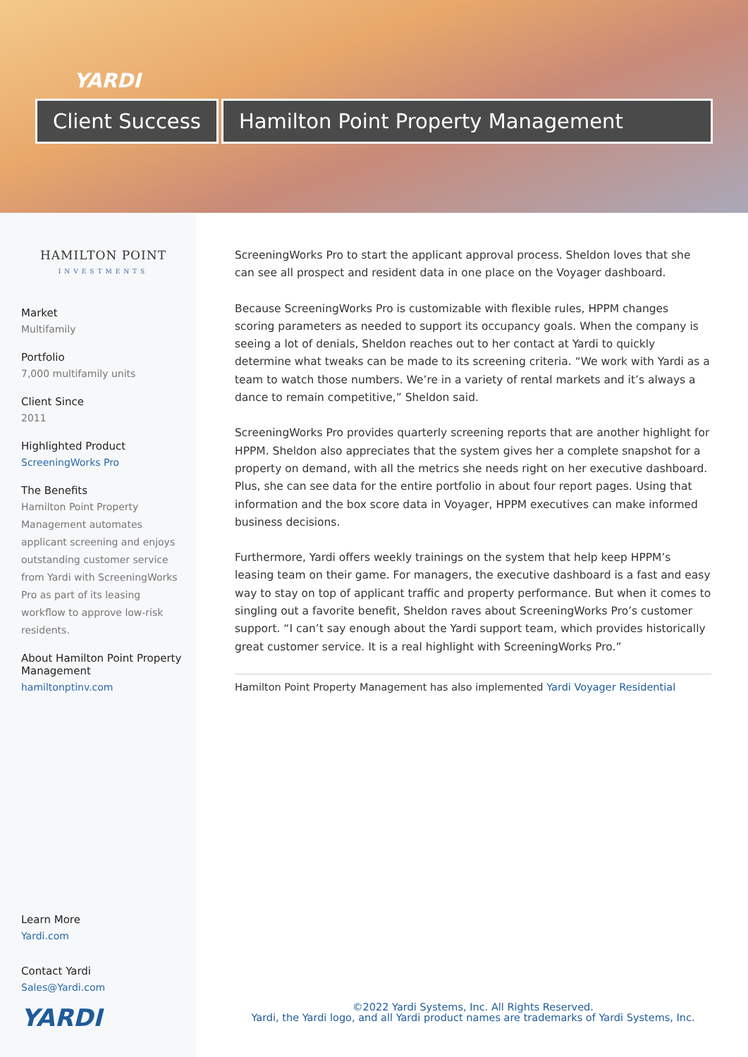YARDI
Client Success Hamilton Point Property Management
HAMILTON POINT
INVESTMENTS
Market
Multifamily
Portfolio
7,000 multifamily units
Client Since
2011
Highlighted Product
ScreeningWorks Pro
The Benefits
Hamilton Point Property Management automates applicant screening and enjoys outstanding customer service from Yardi with ScreeningWorks Pro as part of its leasing workflow to approve low-risk residents.
About Hamilton Point Property Management
hamiltonptinv.com
Learn More
Yardi.com
Contact Yardi
Sales@Yardi.com
YARDI
ScreeningWorks Pro to start the applicant approval process. Sheldon loves that she can see all prospect and resident data in one place on the Voyager dashboard.
Because ScreeningWorks Pro is customizable with flexible rules, HPPM changes scoring parameters as needed to support its occupancy goals. When the company is seeing a lot of denials, Sheldon reaches out to her contact at Yardi to quickly determine what tweaks can be made to its screening criteria. “We work with Yardi as a team to watch those numbers. We’re in a variety of rental markets and it’s always a dance to remain competitive,” Sheldon said.
ScreeningWorks Pro provides quarterly screening reports that are another highlight for HPPM. Sheldon also appreciates that the system gives her a complete snapshot for a property on demand, with all the metrics she needs right on her executive dashboard. Plus, she can see data for the entire portfolio in about four report pages. Using that information and the box score data in Voyager, HPPM executives can make informed business decisions.
Furthermore, Yardi offers weekly trainings on the system that help keep HPPM’s leasing team on their game. For managers, the executive dashboard is a fast and easy way to stay on top of applicant traffic and property performance. But when it comes to singling out a favorite benefit, Sheldon raves about ScreeningWorks Pro’s customer support. “I can’t say enough about the Yardi support team, which provides historically great customer service. It is a real highlight with ScreeningWorks Pro.”
Hamilton Point Property Management has also implemented Yardi Voyager Residential
©2022 Yardi Systems, Inc. All Rights Reserved.
Yardi, the Yardi logo, and all Yardi product names are trademarks of Yardi Systems, Inc.